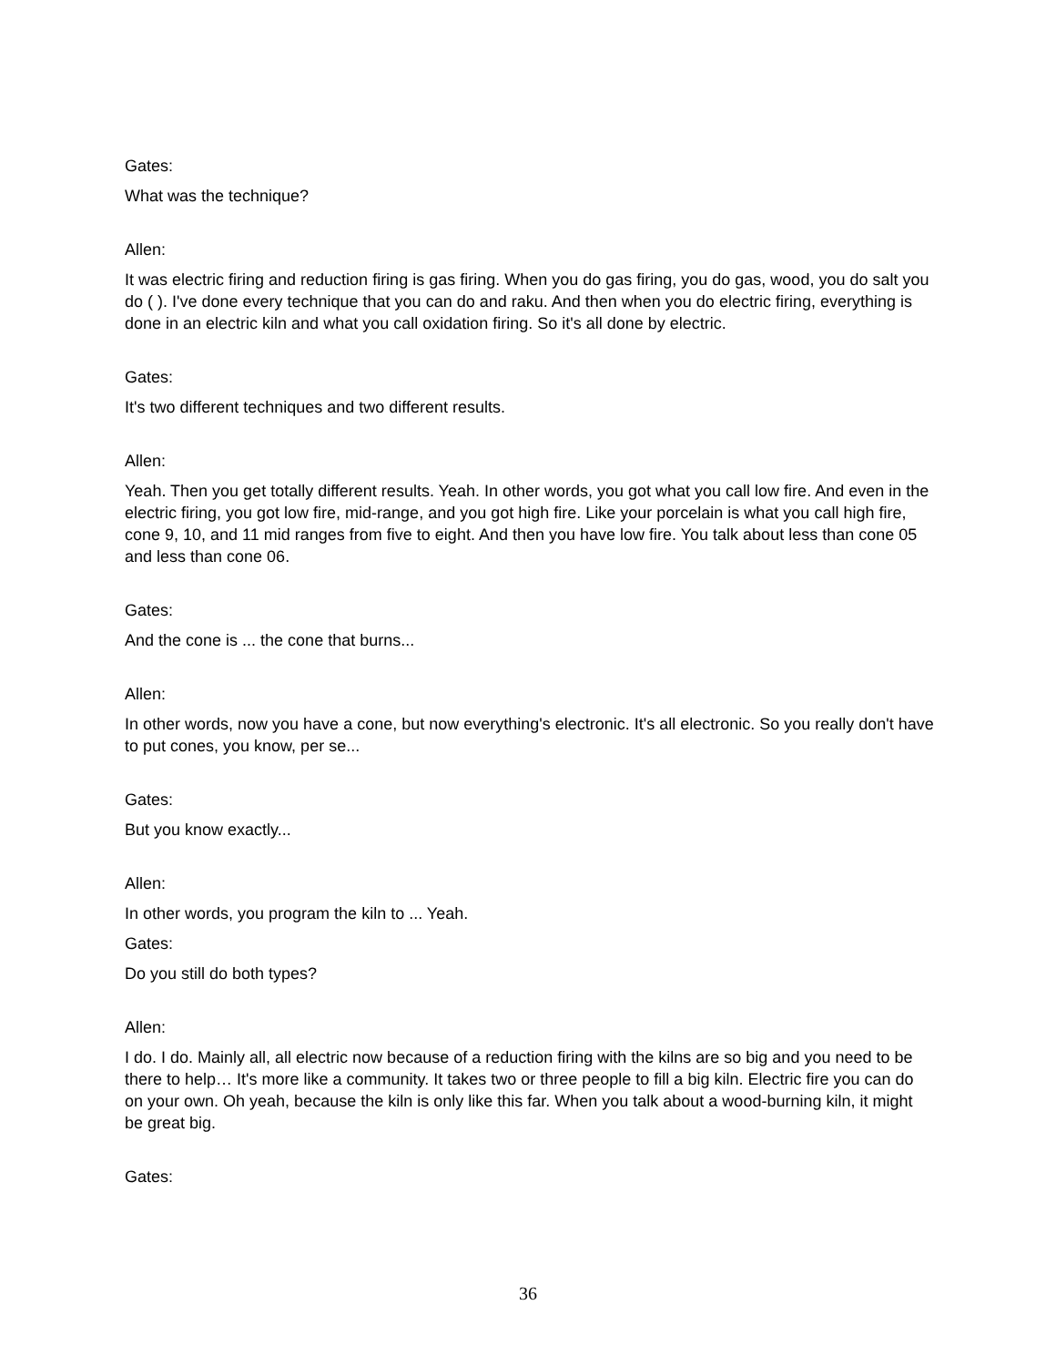Gates:
What was the technique?
Allen:
It was electric firing and reduction firing is gas firing. When you do gas firing, you do gas, wood, you do salt you do ( ). I've done every technique that you can do and raku. And then when you do electric firing, everything is done in an electric kiln and what you call oxidation firing. So it's all done by electric.
Gates:
It's two different techniques and two different results.
Allen:
Yeah. Then you get totally different results. Yeah. In other words, you got what you call low fire. And even in the electric firing, you got low fire, mid-range, and you got high fire. Like your porcelain is what you call high fire, cone 9, 10, and 11 mid ranges from five to eight. And then you have low fire. You talk about less than cone 05 and less than cone 06.
Gates:
And the cone is ... the cone that burns...
Allen:
In other words, now you have a cone, but now everything's electronic. It's all electronic. So you really don't have to put cones, you know, per se...
Gates:
But you know exactly...
Allen:
In other words, you program the kiln to ... Yeah.
Gates:
Do you still do both types?
Allen:
I do. I do. Mainly all, all electric now because of a reduction firing with the kilns are so big and you need to be there to help… It's more like a community. It takes two or three people to fill a big kiln. Electric fire you can do on your own. Oh yeah, because the kiln is only like this far. When you talk about a wood-burning kiln, it might be great big.
Gates:
36